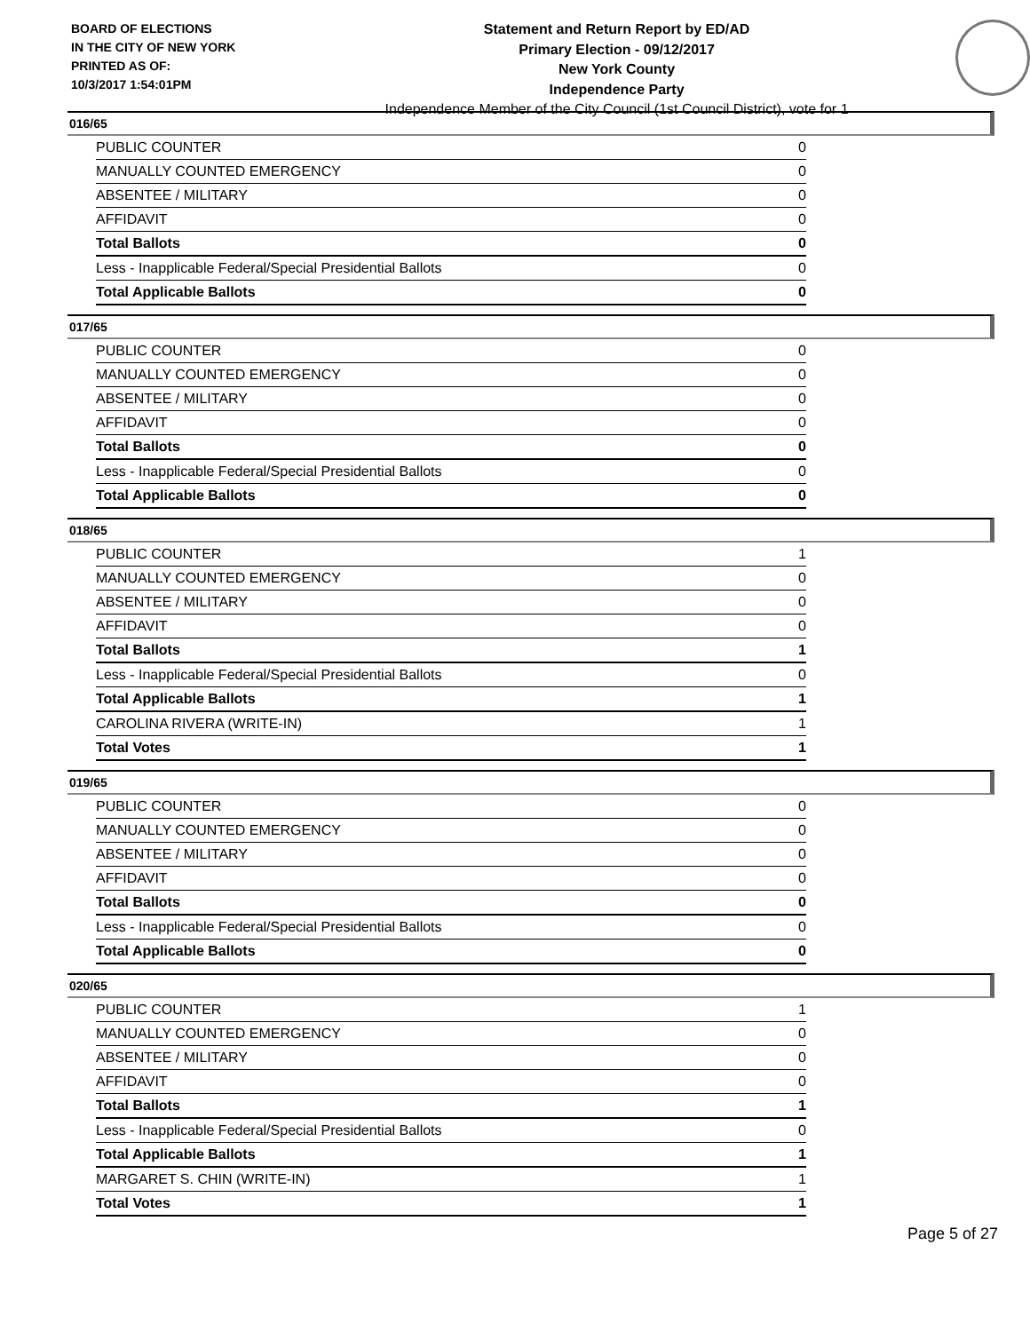BOARD OF ELECTIONS
IN THE CITY OF NEW YORK
PRINTED AS OF:
10/3/2017 1:54:01PM
Statement and Return Report by ED/AD
Primary Election - 09/12/2017
New York County
Independence Party
Independence Member of the City Council (1st Council District), vote for 1
016/65
| PUBLIC COUNTER | 0 |
| MANUALLY COUNTED EMERGENCY | 0 |
| ABSENTEE / MILITARY | 0 |
| AFFIDAVIT | 0 |
| Total Ballots | 0 |
| Less - Inapplicable Federal/Special Presidential Ballots | 0 |
| Total Applicable Ballots | 0 |
017/65
| PUBLIC COUNTER | 0 |
| MANUALLY COUNTED EMERGENCY | 0 |
| ABSENTEE / MILITARY | 0 |
| AFFIDAVIT | 0 |
| Total Ballots | 0 |
| Less - Inapplicable Federal/Special Presidential Ballots | 0 |
| Total Applicable Ballots | 0 |
018/65
| PUBLIC COUNTER | 1 |
| MANUALLY COUNTED EMERGENCY | 0 |
| ABSENTEE / MILITARY | 0 |
| AFFIDAVIT | 0 |
| Total Ballots | 1 |
| Less - Inapplicable Federal/Special Presidential Ballots | 0 |
| Total Applicable Ballots | 1 |
| CAROLINA RIVERA (WRITE-IN) | 1 |
| Total Votes | 1 |
019/65
| PUBLIC COUNTER | 0 |
| MANUALLY COUNTED EMERGENCY | 0 |
| ABSENTEE / MILITARY | 0 |
| AFFIDAVIT | 0 |
| Total Ballots | 0 |
| Less - Inapplicable Federal/Special Presidential Ballots | 0 |
| Total Applicable Ballots | 0 |
020/65
| PUBLIC COUNTER | 1 |
| MANUALLY COUNTED EMERGENCY | 0 |
| ABSENTEE / MILITARY | 0 |
| AFFIDAVIT | 0 |
| Total Ballots | 1 |
| Less - Inapplicable Federal/Special Presidential Ballots | 0 |
| Total Applicable Ballots | 1 |
| MARGARET S. CHIN (WRITE-IN) | 1 |
| Total Votes | 1 |
Page 5 of 27